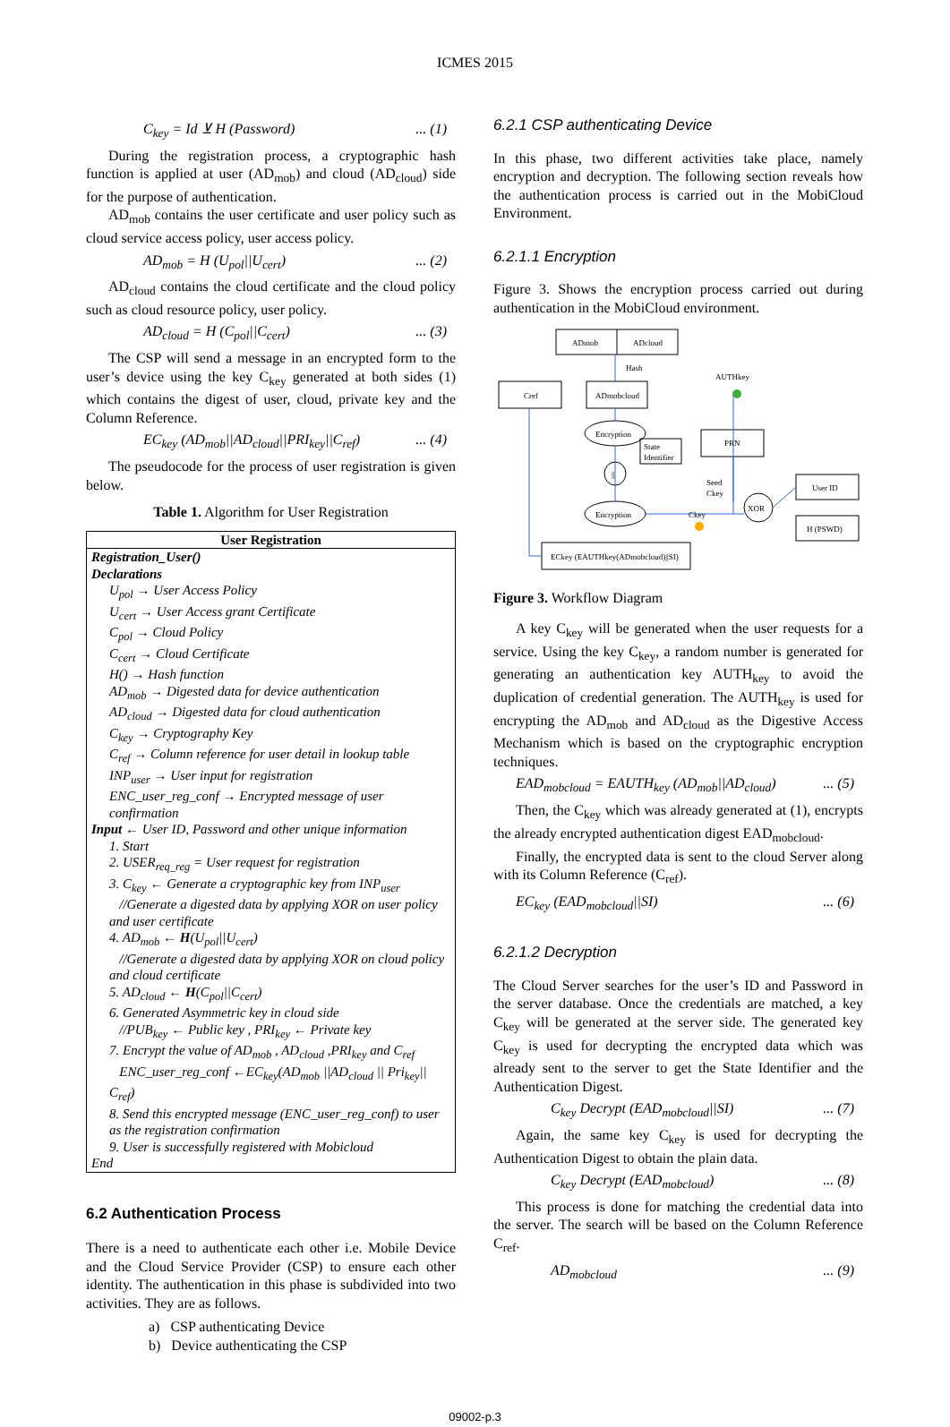ICMES 2015
C<sub>key</sub> = Id ⊻ H (Password)... (1)
During the registration process, a cryptographic hash function is applied at user (AD<sub>mob</sub>) and cloud (AD<sub>cloud</sub>) side for the purpose of authentication.
AD<sub>mob</sub> contains the user certificate and user policy such as cloud service access policy, user access policy.
AD<sub>mob</sub> = H (U<sub>pol</sub>||U<sub>cert</sub>)... (2)
AD<sub>cloud</sub> contains the cloud certificate and the cloud policy such as cloud resource policy, user policy.
AD<sub>cloud</sub> = H (C<sub>pol</sub>||C<sub>cert</sub>)... (3)
The CSP will send a message in an encrypted form to the user’s device using the key C<sub>key</sub> generated at both sides (1) which contains the digest of user, cloud, private key and the Column Reference.
EC<sub>key</sub> (AD<sub>mob</sub>||AD<sub>cloud</sub>||PRI<sub>key</sub>||C<sub>ref</sub>)... (4)
The pseudocode for the process of user registration is given below.
Table 1. Algorithm for User Registration
| User Registration |
| --- |
| Registration_User() Declarations U<sub>pol</sub> → User Access Policy U<sub>cert</sub> → User Access grant Certificate C<sub>pol</sub> → Cloud Policy C<sub>cert</sub> → Cloud Certificate H() → Hash function AD<sub>mob</sub> → Digested data for device authentication AD<sub>cloud</sub> → Digested data for cloud authentication C<sub>key</sub> → Cryptography Key C<sub>ref</sub> → Column reference for user detail in lookup table INP<sub>user</sub> → User input for registration ENC_user_reg_conf → Encrypted message of user confirmation Input ← User ID, Password and other unique information 1. Start 2. USER<sub>req_reg</sub> = User request for registration 3. C<sub>key</sub> ← Generate a cryptographic key from INP<sub>user</sub> //Generate a digested data by applying XOR on user policy and user certificate 4. AD<sub>mob</sub> ← H (U<sub>pol</sub>//U<sub>cert</sub>) //Generate a digested data by applying XOR on cloud policy and cloud certificate 5. AD<sub>cloud</sub> ← H (C<sub>pol</sub>//C<sub>cert</sub>) 6. Generated Asymmetric key in cloud side //PUB<sub>key</sub> ← Public key , PRI<sub>key</sub> ← Private key 7. Encrypt the value of AD<sub>mob</sub> , AD<sub>cloud</sub> ,PRI<sub>key</sub> and C<sub>ref</sub> ENC_user_reg_conf ←EC<sub>key</sub>(AD<sub>mob</sub> //AD<sub>cloud</sub> // Pri<sub>key</sub>// C<sub>ref</sub>) 8. Send this encrypted message (ENC_user_reg_conf) to user as the registration confirmation 9. User is successfully registered with Mobicloud End |
6.2 Authentication Process
There is a need to authenticate each other i.e. Mobile Device and the Cloud Service Provider (CSP) to ensure each other identity. The authentication in this phase is subdivided into two activities. They are as follows.
a) CSP authenticating Device
b) Device authenticating the CSP
6.2.1 CSP authenticating Device
In this phase, two different activities take place, namely encryption and decryption. The following section reveals how the authentication process is carried out in the MobiCloud Environment.
6.2.1.1 Encryption
Figure 3. Shows the encryption process carried out during authentication in the MobiCloud environment.
ADmob
ADcloud
Cref
ADmobcloud
Hash
AUTHkey
Encryption
State
Identifier
PRN
||
Seed
Ckey
XOR
User ID
H (PSWD)
Encryption
Ckey
ECkey (EAUTHkey(ADmobcloud)||SI)
Figure 3. Workflow Diagram
A key C<sub>key</sub> will be generated when the user requests for a service. Using the key C<sub>key</sub>, a random number is generated for generating an authentication key AUTH<sub>key</sub> to avoid the duplication of credential generation. The AUTH<sub>key</sub> is used for encrypting the AD<sub>mob</sub> and AD<sub>cloud</sub> as the Digestive Access Mechanism which is based on the cryptographic encryption techniques.
EAD<sub>mobcloud</sub> = EAUTH<sub>key</sub> (AD<sub>mob</sub>||AD<sub>cloud</sub>)... (5)
Then, the C<sub>key</sub> which was already generated at (1), encrypts the already encrypted authentication digest EAD<sub>mobcloud</sub>.
Finally, the encrypted data is sent to the cloud Server along with its Column Reference (C<sub>ref</sub>).
EC<sub>key</sub> (EAD<sub>mobcloud</sub>||SI)... (6)
6.2.1.2 Decryption
The Cloud Server searches for the user’s ID and Password in the server database. Once the credentials are matched, a key C<sub>key</sub> will be generated at the server side. The generated key C<sub>key</sub> is used for decrypting the encrypted data which was already sent to the server to get the State Identifier and the Authentication Digest.
C<sub>key</sub> Decrypt (EAD<sub>mobcloud</sub>||SI)... (7)
Again, the same key C<sub>key</sub> is used for decrypting the Authentication Digest to obtain the plain data.
C<sub>key</sub> Decrypt (EAD<sub>mobcloud</sub>)... (8)
This process is done for matching the credential data into the server. The search will be based on the Column Reference C<sub>ref</sub>.
AD<sub>mobcloud</sub>... (9)
09002-p.3